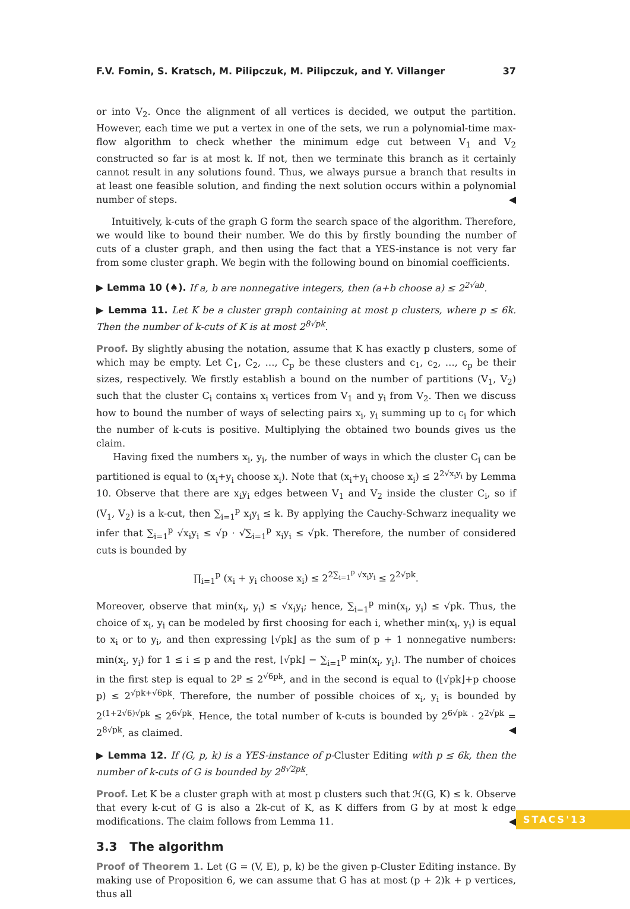F.V. Fomin, S. Kratsch, M. Pilipczuk, M. Pilipczuk, and Y. Villanger 37
or into V<sub>2</sub>. Once the alignment of all vertices is decided, we output the partition. However, each time we put a vertex in one of the sets, we run a polynomial-time max-flow algorithm to check whether the minimum edge cut between V<sub>1</sub> and V<sub>2</sub> constructed so far is at most k. If not, then we terminate this branch as it certainly cannot result in any solutions found. Thus, we always pursue a branch that results in at least one feasible solution, and finding the next solution occurs within a polynomial number of steps. ◀
Intuitively, k-cuts of the graph G form the search space of the algorithm. Therefore, we would like to bound their number. We do this by firstly bounding the number of cuts of a cluster graph, and then using the fact that a YES-instance is not very far from some cluster graph. We begin with the following bound on binomial coefficients.
▶ Lemma 10 (♠). If a, b are nonnegative integers, then (a+b choose a) ≤ 2<sup>2√ab</sup>.
▶ Lemma 11. Let K be a cluster graph containing at most p clusters, where p ≤ 6k. Then the number of k-cuts of K is at most 2<sup>8√pk</sup>.
Proof. By slightly abusing the notation, assume that K has exactly p clusters, some of which may be empty. Let C<sub>1</sub>, C<sub>2</sub>, …, C<sub>p</sub> be these clusters and c<sub>1</sub>, c<sub>2</sub>, …, c<sub>p</sub> be their sizes, respectively. We firstly establish a bound on the number of partitions (V<sub>1</sub>, V<sub>2</sub>) such that the cluster C<sub>i</sub> contains x<sub>i</sub> vertices from V<sub>1</sub> and y<sub>i</sub> from V<sub>2</sub>. Then we discuss how to bound the number of ways of selecting pairs x<sub>i</sub>, y<sub>i</sub> summing up to c<sub>i</sub> for which the number of k-cuts is positive. Multiplying the obtained two bounds gives us the claim.
Having fixed the numbers x<sub>i</sub>, y<sub>i</sub>, the number of ways in which the cluster C<sub>i</sub> can be partitioned is equal to (x<sub>i</sub>+y<sub>i</sub> choose x<sub>i</sub>). Note that (x<sub>i</sub>+y<sub>i</sub> choose x<sub>i</sub>) ≤ 2<sup>2√x<sub>i</sub>y<sub>i</sub></sup> by Lemma 10. Observe that there are x<sub>i</sub>y<sub>i</sub> edges between V<sub>1</sub> and V<sub>2</sub> inside the cluster C<sub>i</sub>, so if (V<sub>1</sub>, V<sub>2</sub>) is a k-cut, then ∑<sub>i=1</sub><sup>p</sup> x<sub>i</sub>y<sub>i</sub> ≤ k. By applying the Cauchy-Schwarz inequality we infer that ∑<sub>i=1</sub><sup>p</sup> √x<sub>i</sub>y<sub>i</sub> ≤ √p · √∑<sub>i=1</sub><sup>p</sup> x<sub>i</sub>y<sub>i</sub> ≤ √pk. Therefore, the number of considered cuts is bounded by
∏<sub>i=1</sub><sup>p</sup> (x<sub>i</sub> + y<sub>i</sub> choose x<sub>i</sub>) ≤ 2<sup>2∑<sub>i=1</sub><sup>p</sup> √x<sub>i</sub>y<sub>i</sub></sup> ≤ 2<sup>2√pk</sup>.
Moreover, observe that min(x<sub>i</sub>, y<sub>i</sub>) ≤ √x<sub>i</sub>y<sub>i</sub>; hence, ∑<sub>i=1</sub><sup>p</sup> min(x<sub>i</sub>, y<sub>i</sub>) ≤ √pk. Thus, the choice of x<sub>i</sub>, y<sub>i</sub> can be modeled by first choosing for each i, whether min(x<sub>i</sub>, y<sub>i</sub>) is equal to x<sub>i</sub> or to y<sub>i</sub>, and then expressing ⌊√pk⌋ as the sum of p + 1 nonnegative numbers: min(x<sub>i</sub>, y<sub>i</sub>) for 1 ≤ i ≤ p and the rest, ⌊√pk⌋ − ∑<sub>i=1</sub><sup>p</sup> min(x<sub>i</sub>, y<sub>i</sub>). The number of choices in the first step is equal to 2<sup>p</sup> ≤ 2<sup>√6pk</sup>, and in the second is equal to (⌊√pk⌋+p choose p) ≤ 2<sup>√pk+√6pk</sup>. Therefore, the number of possible choices of x<sub>i</sub>, y<sub>i</sub> is bounded by 2<sup>(1+2√6)√pk</sup> ≤ 2<sup>6√pk</sup>. Hence, the total number of k-cuts is bounded by 2<sup>6√pk</sup> · 2<sup>2√pk</sup> = 2<sup>8√pk</sup>, as claimed. ◀
▶ Lemma 12. If (G, p, k) is a YES-instance of p-Cluster Editing with p ≤ 6k, then the number of k-cuts of G is bounded by 2<sup>8√2pk</sup>.
Proof. Let K be a cluster graph with at most p clusters such that ℋ(G, K) ≤ k. Observe that every k-cut of G is also a 2k-cut of K, as K differs from G by at most k edge modifications. The claim follows from Lemma 11. ◀
3.3 The algorithm
Proof of Theorem 1. Let (G = (V, E), p, k) be the given p-Cluster Editing instance. By making use of Proposition 6, we can assume that G has at most (p + 2)k + p vertices, thus all
STACS'13